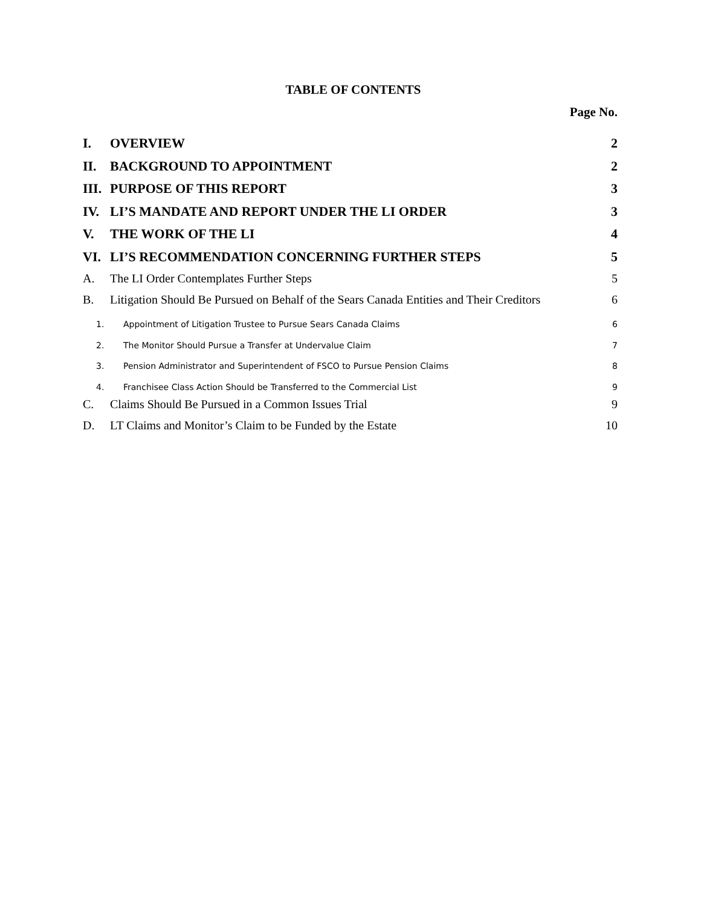TABLE OF CONTENTS
Page No.
I. OVERVIEW 2
II. BACKGROUND TO APPOINTMENT 2
III. PURPOSE OF THIS REPORT 3
IV. LI’S MANDATE AND REPORT UNDER THE LI ORDER 3
V. THE WORK OF THE LI 4
VI. LI’S RECOMMENDATION CONCERNING FURTHER STEPS 5
A. The LI Order Contemplates Further Steps 5
B. Litigation Should Be Pursued on Behalf of the Sears Canada Entities and Their Creditors 6
1. Appointment of Litigation Trustee to Pursue Sears Canada Claims 6
2. The Monitor Should Pursue a Transfer at Undervalue Claim 7
3. Pension Administrator and Superintendent of FSCO to Pursue Pension Claims 8
4. Franchisee Class Action Should be Transferred to the Commercial List 9
C. Claims Should Be Pursued in a Common Issues Trial 9
D. LT Claims and Monitor’s Claim to be Funded by the Estate 10